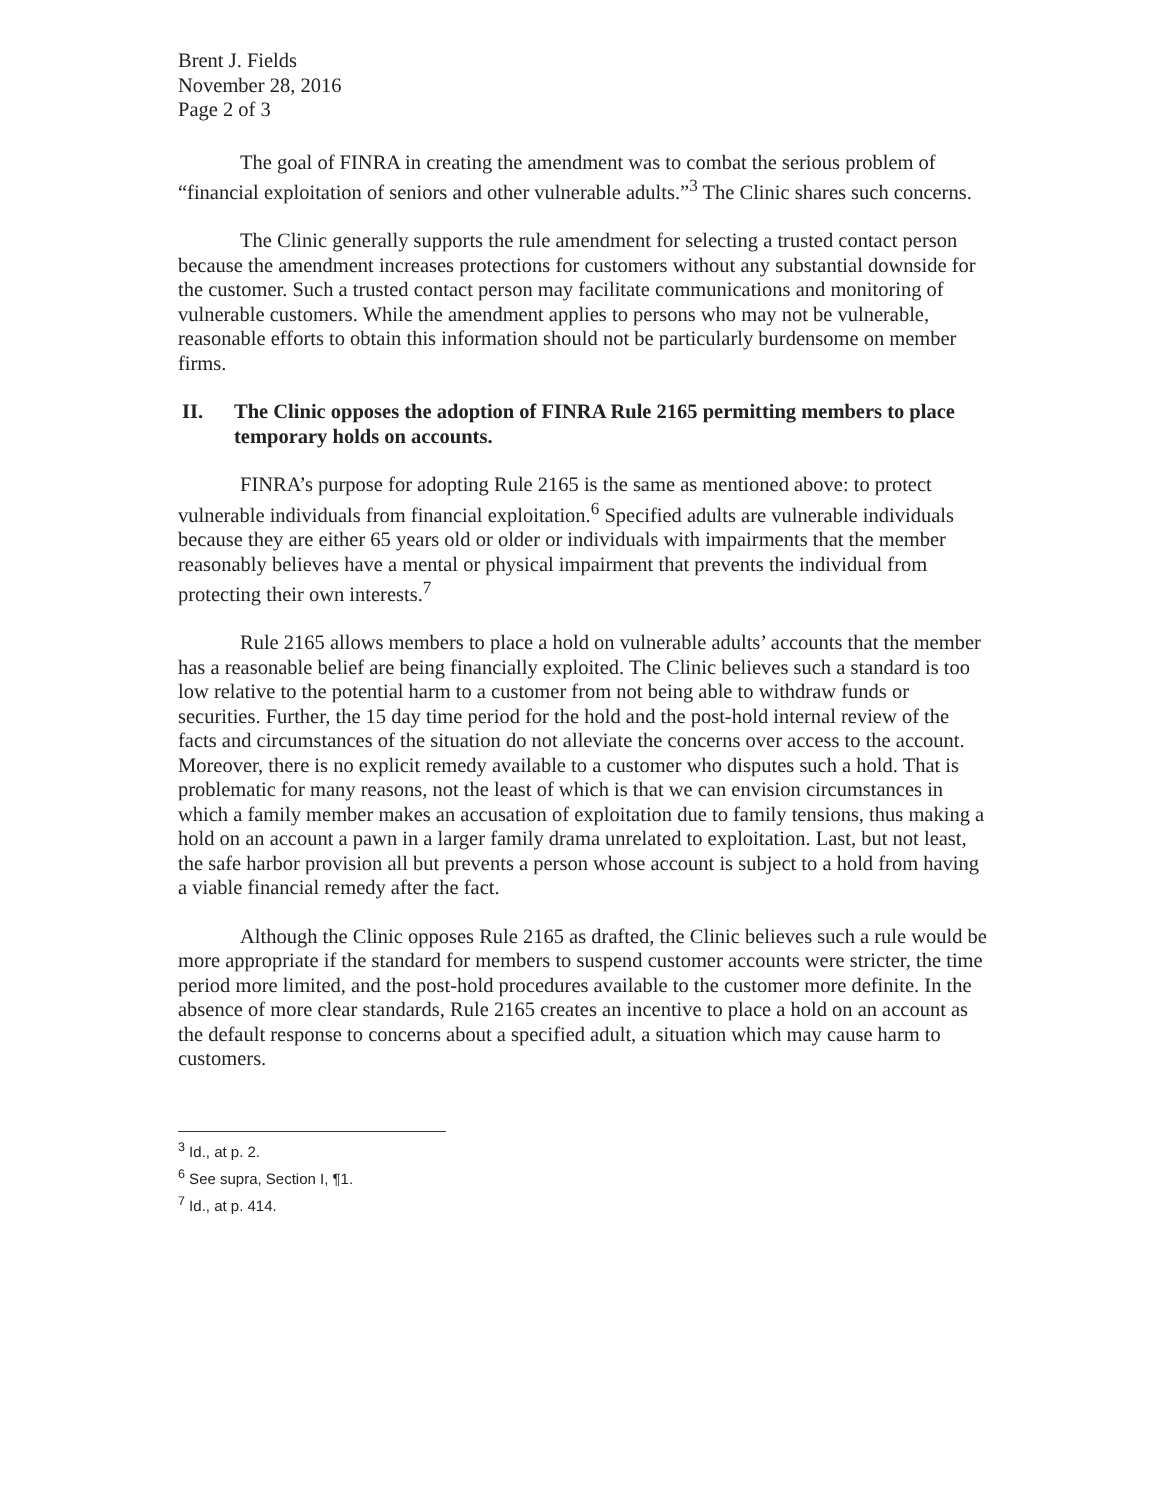Brent J. Fields
November 28, 2016
Page 2 of 3
The goal of FINRA in creating the amendment was to combat the serious problem of “financial exploitation of seniors and other vulnerable adults.”<sup>3</sup> The Clinic shares such concerns.
The Clinic generally supports the rule amendment for selecting a trusted contact person because the amendment increases protections for customers without any substantial downside for the customer. Such a trusted contact person may facilitate communications and monitoring of vulnerable customers. While the amendment applies to persons who may not be vulnerable, reasonable efforts to obtain this information should not be particularly burdensome on member firms.
II. The Clinic opposes the adoption of FINRA Rule 2165 permitting members to place temporary holds on accounts.
FINRA’s purpose for adopting Rule 2165 is the same as mentioned above: to protect vulnerable individuals from financial exploitation.<sup>6</sup> Specified adults are vulnerable individuals because they are either 65 years old or older or individuals with impairments that the member reasonably believes have a mental or physical impairment that prevents the individual from protecting their own interests.<sup>7</sup>
Rule 2165 allows members to place a hold on vulnerable adults’ accounts that the member has a reasonable belief are being financially exploited. The Clinic believes such a standard is too low relative to the potential harm to a customer from not being able to withdraw funds or securities. Further, the 15 day time period for the hold and the post-hold internal review of the facts and circumstances of the situation do not alleviate the concerns over access to the account. Moreover, there is no explicit remedy available to a customer who disputes such a hold. That is problematic for many reasons, not the least of which is that we can envision circumstances in which a family member makes an accusation of exploitation due to family tensions, thus making a hold on an account a pawn in a larger family drama unrelated to exploitation. Last, but not least, the safe harbor provision all but prevents a person whose account is subject to a hold from having a viable financial remedy after the fact.
Although the Clinic opposes Rule 2165 as drafted, the Clinic believes such a rule would be more appropriate if the standard for members to suspend customer accounts were stricter, the time period more limited, and the post-hold procedures available to the customer more definite. In the absence of more clear standards, Rule 2165 creates an incentive to place a hold on an account as the default response to concerns about a specified adult, a situation which may cause harm to customers.
<sup>3</sup> Id., at p. 2.
<sup>6</sup> See supra, Section I, ¶1.
<sup>7</sup> Id., at p. 414.